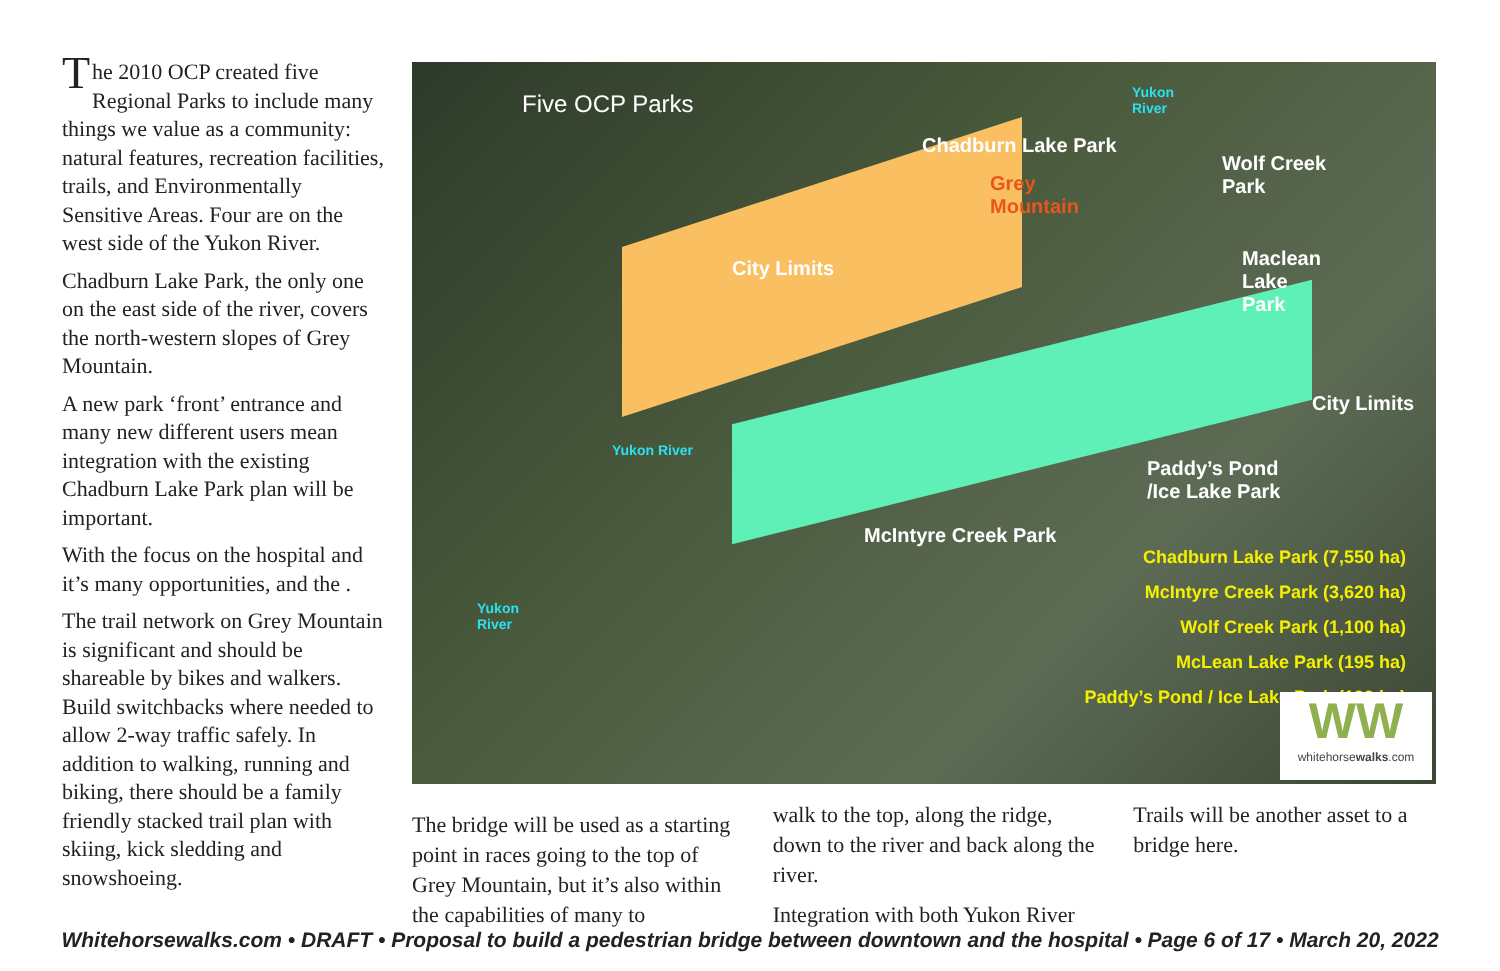The 2010 OCP created five Regional Parks to include many things we value as a community: natural features, recreation facilities, trails, and Environmentally Sensitive Areas. Four are on the west side of the Yukon River.
Chadburn Lake Park, the only one on the east side of the river, covers the north-western slopes of Grey Mountain.
A new park ‘front’ entrance and many new different users mean integration with the existing Chadburn Lake Park plan will be important.
With the focus on the hospital and it’s many opportunities, and the .
The trail network on Grey Mountain is significant and should be shareable by bikes and walkers. Build switchbacks where needed to allow 2-way traffic safely. In addition to walking, running and biking, there should be a family friendly stacked trail plan with skiing, kick sledding and snowshoeing.
Five OCP Parks
Chadburn Lake Park
Grey
Mountain
Wolf Creek
Park
Maclean
Lake
Park
City Limits
Paddy’s Pond
/Ice Lake Park
McIntyre Creek Park
City Limits
Yukon
River
Yukon River
Yukon
River
Chadburn Lake Park (7,550 ha)
McIntyre Creek Park (3,620 ha)
Wolf Creek Park (1,100 ha)
McLean Lake Park (195 ha)
Paddy’s Pond / Ice Lake Park (190 ha)
WW
whitehorsewalks.com
The bridge will be used as a starting point in races going to the top of Grey Mountain, but it’s also within the capabilities of many to
walk to the top, along the ridge, down to the river and back along the river.
Integration with both Yukon River
Trails will be another asset to a bridge here.
Whitehorsewalks.com • DRAFT • Proposal to build a pedestrian bridge between downtown and the hospital • Page 6 of 17 • March 20, 2022